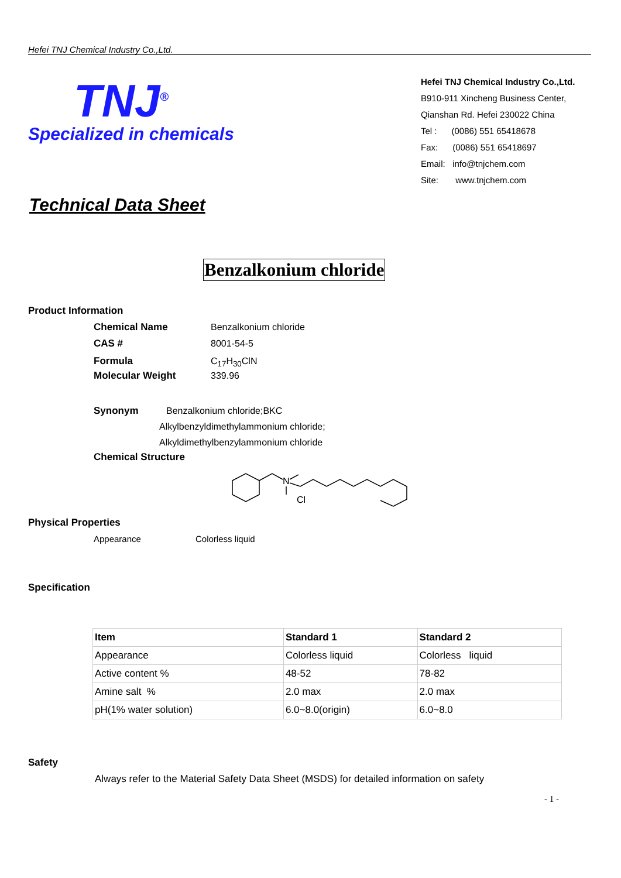Hefei TNJ Chemical Industry Co.,Ltd.
TNJ<sup>®</sup>
Specialized in chemicals
Hefei TNJ Chemical Industry Co.,Ltd.
B910-911 Xincheng Business Center,
Qianshan Rd. Hefei 230022 China
Tel : (0086) 551 65418678
Fax: (0086) 551 65418697
Email: info@tnjchem.com
Site: www.tnjchem.com
Technical Data Sheet
Benzalkonium chloride
Product Information
Chemical Name Benzalkonium chloride
CAS # 8001-54-5
Formula C<sub>17</sub>H<sub>30</sub>ClN
Molecular Weight 339.96
Synonym Benzalkonium chloride;BKC
Alkylbenzyldimethylammonium chloride;
Alkyldimethylbenzylammonium chloride
Chemical Structure
N
Cl
Physical Properties
Appearance Colorless liquid
Specification
| Item | Standard 1 | Standard 2 |
| --- | --- | --- |
| Appearance | Colorless liquid | Colorless liquid |
| Active content % | 48-52 | 78-82 |
| Amine salt % | 2.0 max | 2.0 max |
| pH(1% water solution) | 6.0~8.0(origin) | 6.0~8.0 |
Safety
Always refer to the Material Safety Data Sheet (MSDS) for detailed information on safety
- 1 -